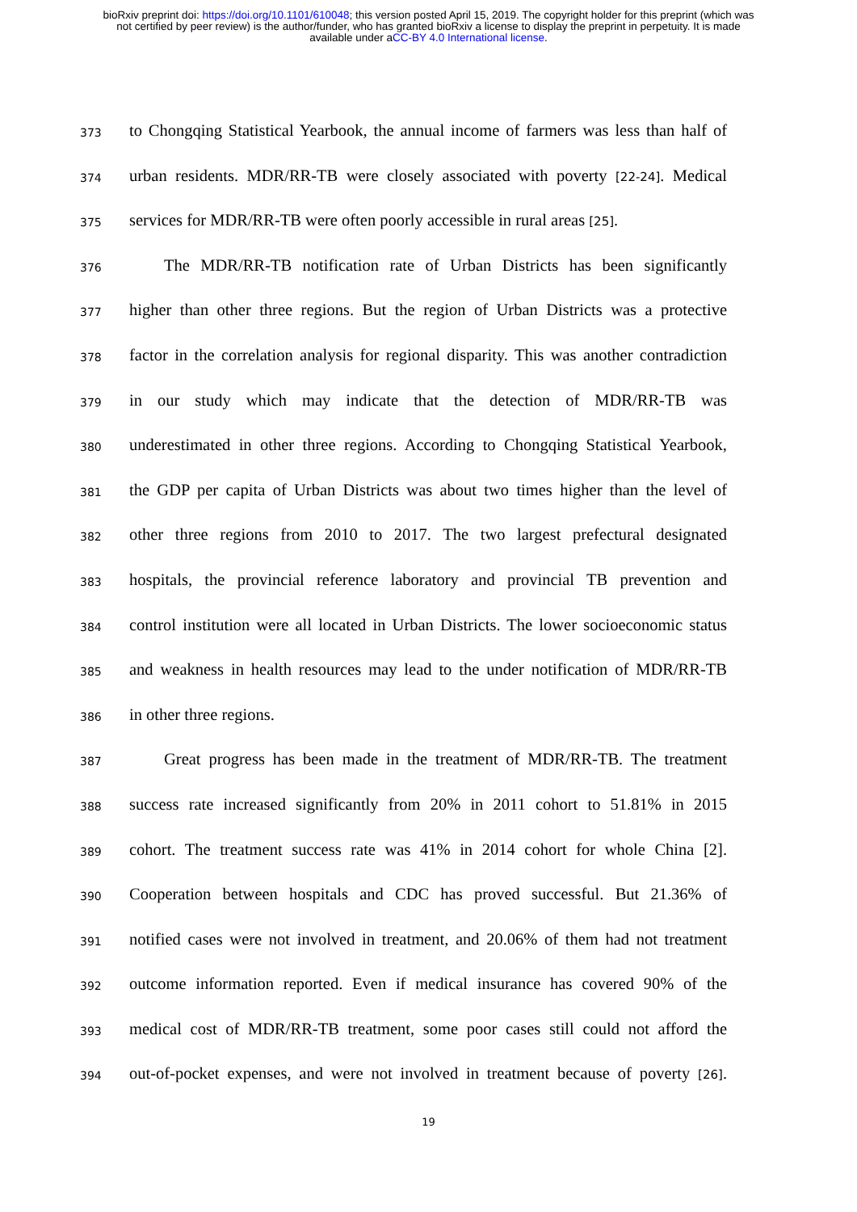bioRxiv preprint doi: https://doi.org/10.1101/610048; this version posted April 15, 2019. The copyright holder for this preprint (which was
not certified by peer review) is the author/funder, who has granted bioRxiv a license to display the preprint in perpetuity. It is made
available under aCC-BY 4.0 International license.
373 to Chongqing Statistical Yearbook, the annual income of farmers was less than half of
374 urban residents. MDR/RR-TB were closely associated with poverty [22-24]. Medical
375 services for MDR/RR-TB were often poorly accessible in rural areas [25].
376 The MDR/RR-TB notification rate of Urban Districts has been significantly
377 higher than other three regions. But the region of Urban Districts was a protective
378 factor in the correlation analysis for regional disparity. This was another contradiction
379 in our study which may indicate that the detection of MDR/RR-TB was
380 underestimated in other three regions. According to Chongqing Statistical Yearbook,
381 the GDP per capita of Urban Districts was about two times higher than the level of
382 other three regions from 2010 to 2017. The two largest prefectural designated
383 hospitals, the provincial reference laboratory and provincial TB prevention and
384 control institution were all located in Urban Districts. The lower socioeconomic status
385 and weakness in health resources may lead to the under notification of MDR/RR-TB
386 in other three regions.
387 Great progress has been made in the treatment of MDR/RR-TB. The treatment
388 success rate increased significantly from 20% in 2011 cohort to 51.81% in 2015
389 cohort. The treatment success rate was 41% in 2014 cohort for whole China [2].
390 Cooperation between hospitals and CDC has proved successful. But 21.36% of
391 notified cases were not involved in treatment, and 20.06% of them had not treatment
392 outcome information reported. Even if medical insurance has covered 90% of the
393 medical cost of MDR/RR-TB treatment, some poor cases still could not afford the
394 out-of-pocket expenses, and were not involved in treatment because of poverty [26].
19